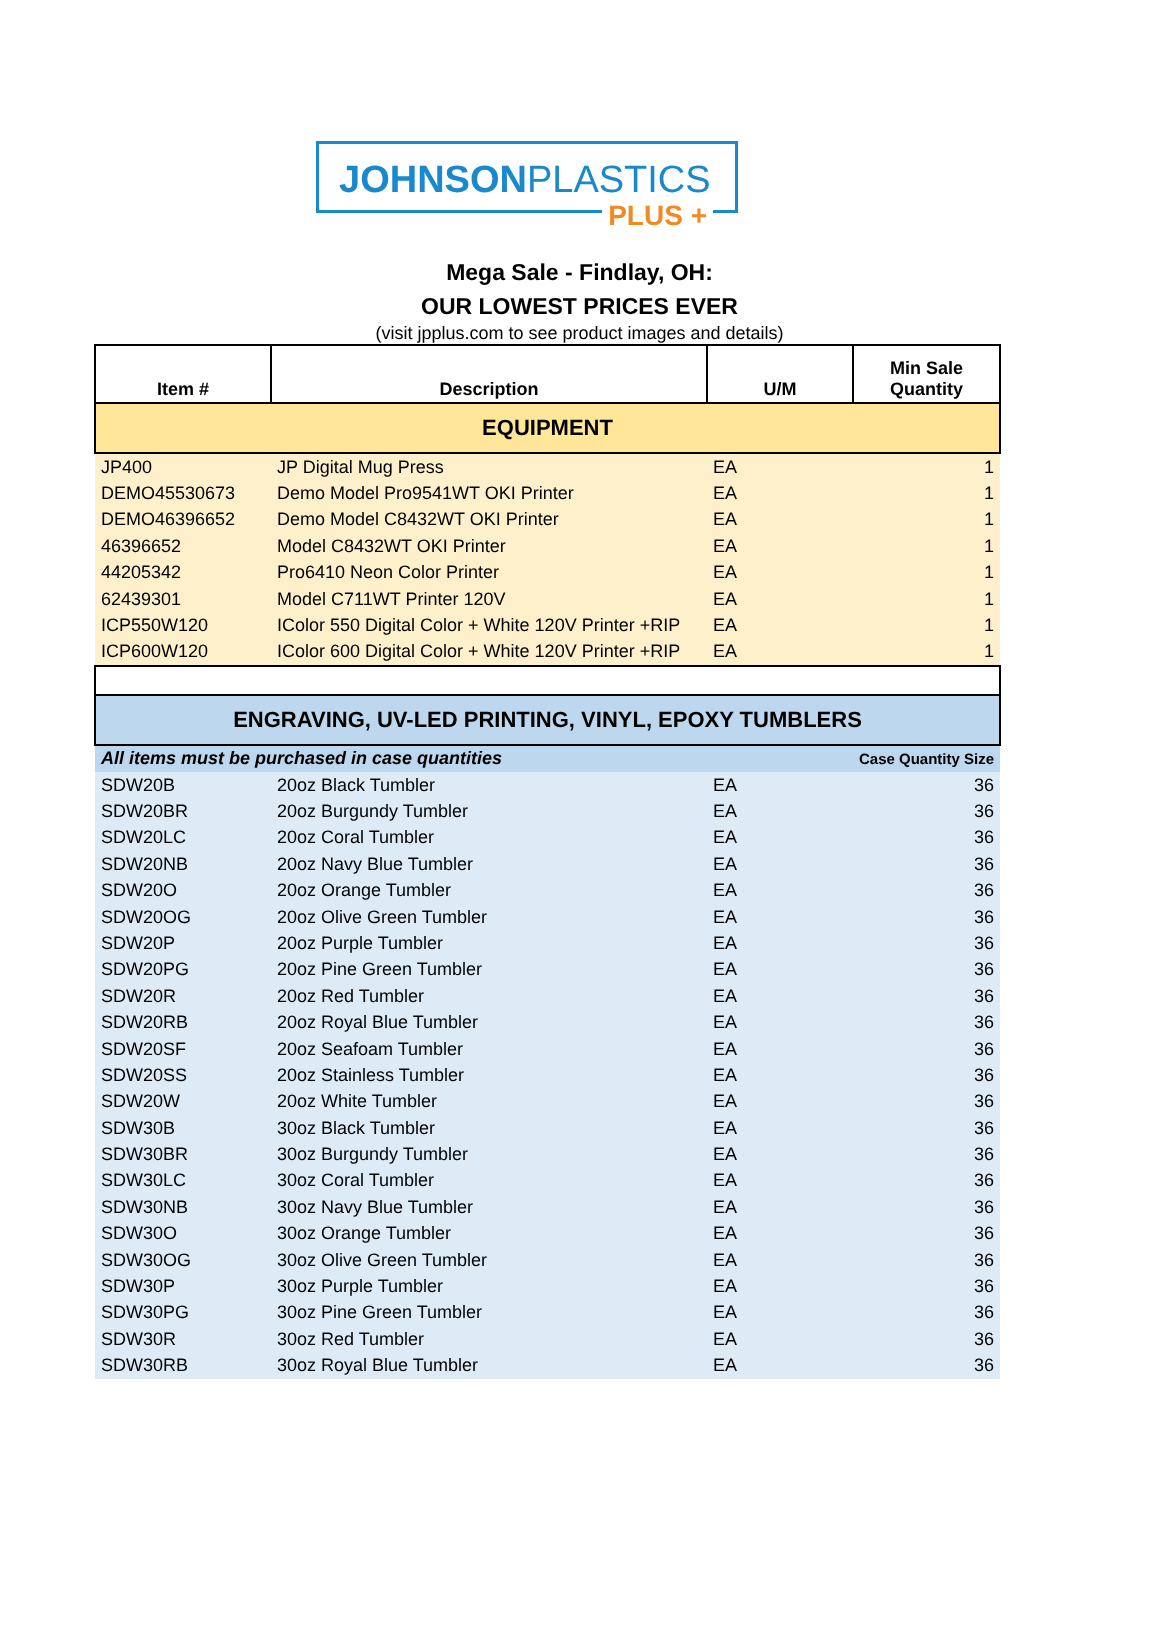JOHNSONPLASTICS
PLUS +
Mega Sale - Findlay, OH:
OUR LOWEST PRICES EVER
(visit jpplus.com to see product images and details)
| Item # | Description | U/M | Min Sale Quantity |
| --- | --- | --- | --- |
| EQUIPMENT | | | |
| JP400 | JP Digital Mug Press | EA | 1 |
| DEMO45530673 | Demo Model Pro9541WT OKI Printer | EA | 1 |
| DEMO46396652 | Demo Model C8432WT OKI Printer | EA | 1 |
| 46396652 | Model C8432WT OKI Printer | EA | 1 |
| 44205342 | Pro6410 Neon Color Printer | EA | 1 |
| 62439301 | Model C711WT Printer 120V | EA | 1 |
| ICP550W120 | IColor 550 Digital Color + White 120V Printer +RIP | EA | 1 |
| ICP600W120 | IColor 600 Digital Color + White 120V Printer +RIP | EA | 1 |
| ENGRAVING, UV-LED PRINTING, VINYL, EPOXY TUMBLERS | | | |
| All items must be purchased in case quantities | | | Case Quantity Size |
| SDW20B | 20oz Black Tumbler | EA | 36 |
| SDW20BR | 20oz Burgundy Tumbler | EA | 36 |
| SDW20LC | 20oz Coral Tumbler | EA | 36 |
| SDW20NB | 20oz Navy Blue Tumbler | EA | 36 |
| SDW20O | 20oz Orange Tumbler | EA | 36 |
| SDW20OG | 20oz Olive Green Tumbler | EA | 36 |
| SDW20P | 20oz Purple Tumbler | EA | 36 |
| SDW20PG | 20oz Pine Green Tumbler | EA | 36 |
| SDW20R | 20oz Red Tumbler | EA | 36 |
| SDW20RB | 20oz Royal Blue Tumbler | EA | 36 |
| SDW20SF | 20oz Seafoam Tumbler | EA | 36 |
| SDW20SS | 20oz Stainless Tumbler | EA | 36 |
| SDW20W | 20oz White Tumbler | EA | 36 |
| SDW30B | 30oz Black Tumbler | EA | 36 |
| SDW30BR | 30oz Burgundy Tumbler | EA | 36 |
| SDW30LC | 30oz Coral Tumbler | EA | 36 |
| SDW30NB | 30oz Navy Blue Tumbler | EA | 36 |
| SDW30O | 30oz Orange Tumbler | EA | 36 |
| SDW30OG | 30oz Olive Green Tumbler | EA | 36 |
| SDW30P | 30oz Purple Tumbler | EA | 36 |
| SDW30PG | 30oz Pine Green Tumbler | EA | 36 |
| SDW30R | 30oz Red Tumbler | EA | 36 |
| SDW30RB | 30oz Royal Blue Tumbler | EA | 36 |